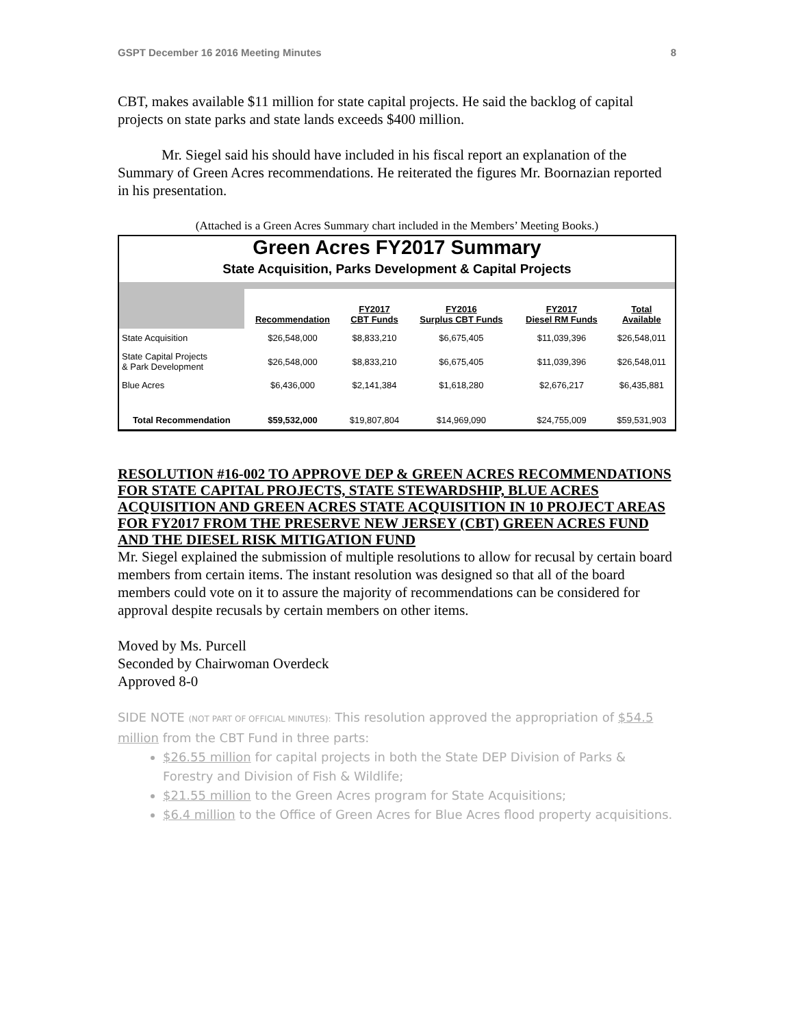GSPT December 16 2016 Meeting Minutes 8
CBT, makes available $11 million for state capital projects. He said the backlog of capital projects on state parks and state lands exceeds $400 million.
Mr. Siegel said his should have included in his fiscal report an explanation of the Summary of Green Acres recommendations. He reiterated the figures Mr. Boornazian reported in his presentation.
(Attached is a Green Acres Summary chart included in the Members’ Meeting Books.)
Green Acres FY2017 Summary
State Acquisition, Parks Development & Capital Projects
| | Recommendation | FY2017 CBT Funds | FY2016 Surplus CBT Funds | FY2017 Diesel RM Funds | Total Available |
| --- | --- | --- | --- | --- | --- |
| State Acquisition | $26,548,000 | $8,833,210 | $6,675,405 | $11,039,396 | $26,548,011 |
| State Capital Projects & Park Development | $26,548,000 | $8,833,210 | $6,675,405 | $11,039,396 | $26,548,011 |
| Blue Acres | $6,436,000 | $2,141,384 | $1,618,280 | $2,676,217 | $6,435,881 |
| Total Recommendation | $59,532,000 | $19,807,804 | $14,969,090 | $24,755,009 | $59,531,903 |
RESOLUTION #16-002 TO APPROVE DEP & GREEN ACRES RECOMMENDATIONS FOR STATE CAPITAL PROJECTS, STATE STEWARDSHIP, BLUE ACRES ACQUISITION AND GREEN ACRES STATE ACQUISITION IN 10 PROJECT AREAS FOR FY2017 FROM THE PRESERVE NEW JERSEY (CBT) GREEN ACRES FUND AND THE DIESEL RISK MITIGATION FUND
Mr. Siegel explained the submission of multiple resolutions to allow for recusal by certain board members from certain items. The instant resolution was designed so that all of the board members could vote on it to assure the majority of recommendations can be considered for approval despite recusals by certain members on other items.
Moved by Ms. Purcell
Seconded by Chairwoman Overdeck
Approved 8-0
SIDE NOTE (NOT PART OF OFFICIAL MINUTES): This resolution approved the appropriation of $54.5 million from the CBT Fund in three parts:
$26.55 million for capital projects in both the State DEP Division of Parks & Forestry and Division of Fish & Wildlife;
$21.55 million to the Green Acres program for State Acquisitions;
$6.4 million to the Office of Green Acres for Blue Acres flood property acquisitions.